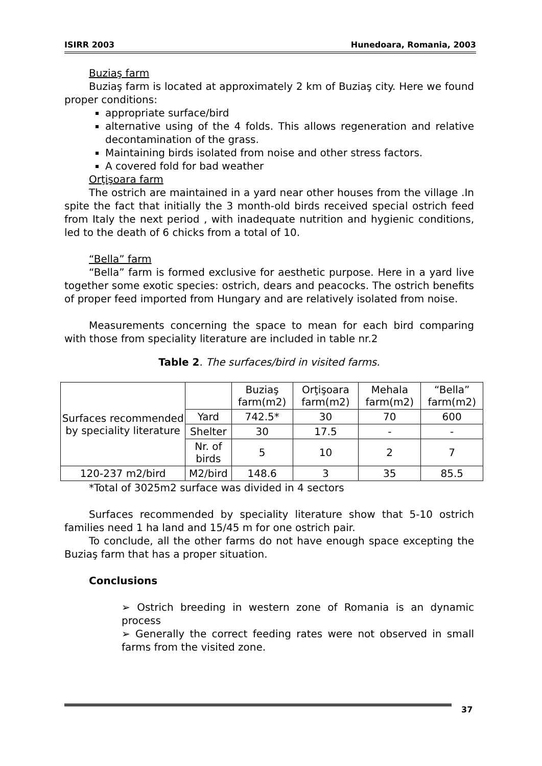ISIRR 2003 Hunedoara, Romania, 2003
Buziaş farm
Buziaş farm is located at approximately 2 km of Buziaş city. Here we found proper conditions:
appropriate surface/bird
alternative using of the 4 folds. This allows regeneration and relative decontamination of the grass.
Maintaining birds isolated from noise and other stress factors.
A covered fold for bad weather
Orţişoara farm
The ostrich are maintained in a yard near other houses from the village .In spite the fact that initially the 3 month-old birds received special ostrich feed from Italy the next period , with inadequate nutrition and hygienic conditions, led to the death of 6 chicks from a total of 10.
“Bella” farm
“Bella” farm is formed exclusive for aesthetic purpose. Here in a yard live together some exotic species: ostrich, dears and peacocks. The ostrich benefits of proper feed imported from Hungary and are relatively isolated from noise.
Measurements concerning the space to mean for each bird comparing with those from speciality literature are included in table nr.2
Table 2. The surfaces/bird in visited farms.
| Surfaces recommended by speciality literature | | Buziaş farm(m2) | Orţişoara farm(m2) | Mehala farm(m2) | “Bella” farm(m2) |
| | Yard | 742.5* | 30 | 70 | 600 |
| | Shelter | 30 | 17.5 | - | - |
| | Nr. of birds | 5 | 10 | 2 | 7 |
| 120-237 m2/bird | M2/bird | 148.6 | 3 | 35 | 85.5 |
*Total of 3025m2 surface was divided in 4 sectors
Surfaces recommended by speciality literature show that 5-10 ostrich families need 1 ha land and 15/45 m for one ostrich pair.
To conclude, all the other farms do not have enough space excepting the Buziaş farm that has a proper situation.
Conclusions
➢ Ostrich breeding in western zone of Romania is an dynamic process
➢ Generally the correct feeding rates were not observed in small farms from the visited zone.
37